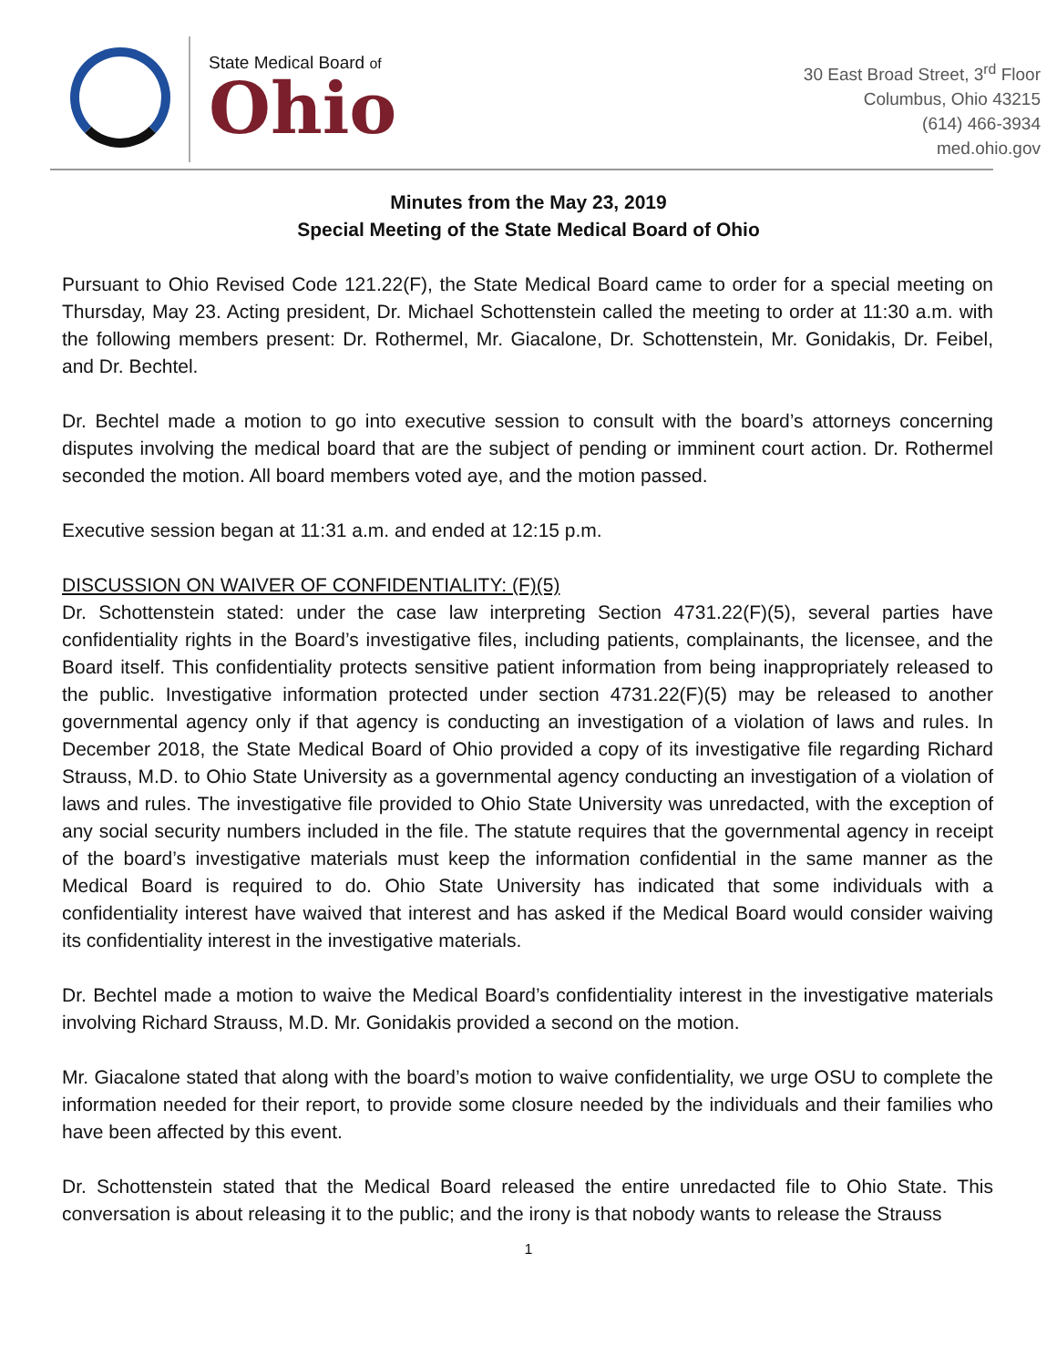State Medical Board of
Ohio
30 East Broad Street, 3<sup>rd</sup> Floor
Columbus, Ohio 43215
(614) 466-3934
med.ohio.gov
Minutes from the May 23, 2019
Special Meeting of the State Medical Board of Ohio
Pursuant to Ohio Revised Code 121.22(F), the State Medical Board came to order for a special meeting on Thursday, May 23. Acting president, Dr. Michael Schottenstein called the meeting to order at 11:30 a.m. with the following members present: Dr. Rothermel, Mr. Giacalone, Dr. Schottenstein, Mr. Gonidakis, Dr. Feibel, and Dr. Bechtel.
Dr. Bechtel made a motion to go into executive session to consult with the board’s attorneys concerning disputes involving the medical board that are the subject of pending or imminent court action. Dr. Rothermel seconded the motion. All board members voted aye, and the motion passed.
Executive session began at 11:31 a.m. and ended at 12:15 p.m.
DISCUSSION ON WAIVER OF CONFIDENTIALITY: (F)(5)
Dr. Schottenstein stated: under the case law interpreting Section 4731.22(F)(5), several parties have confidentiality rights in the Board’s investigative files, including patients, complainants, the licensee, and the Board itself. This confidentiality protects sensitive patient information from being inappropriately released to the public. Investigative information protected under section 4731.22(F)(5) may be released to another governmental agency only if that agency is conducting an investigation of a violation of laws and rules. In December 2018, the State Medical Board of Ohio provided a copy of its investigative file regarding Richard Strauss, M.D. to Ohio State University as a governmental agency conducting an investigation of a violation of laws and rules. The investigative file provided to Ohio State University was unredacted, with the exception of any social security numbers included in the file. The statute requires that the governmental agency in receipt of the board’s investigative materials must keep the information confidential in the same manner as the Medical Board is required to do. Ohio State University has indicated that some individuals with a confidentiality interest have waived that interest and has asked if the Medical Board would consider waiving its confidentiality interest in the investigative materials.
Dr. Bechtel made a motion to waive the Medical Board’s confidentiality interest in the investigative materials involving Richard Strauss, M.D. Mr. Gonidakis provided a second on the motion.
Mr. Giacalone stated that along with the board’s motion to waive confidentiality, we urge OSU to complete the information needed for their report, to provide some closure needed by the individuals and their families who have been affected by this event.
Dr. Schottenstein stated that the Medical Board released the entire unredacted file to Ohio State. This conversation is about releasing it to the public; and the irony is that nobody wants to release the Strauss
1